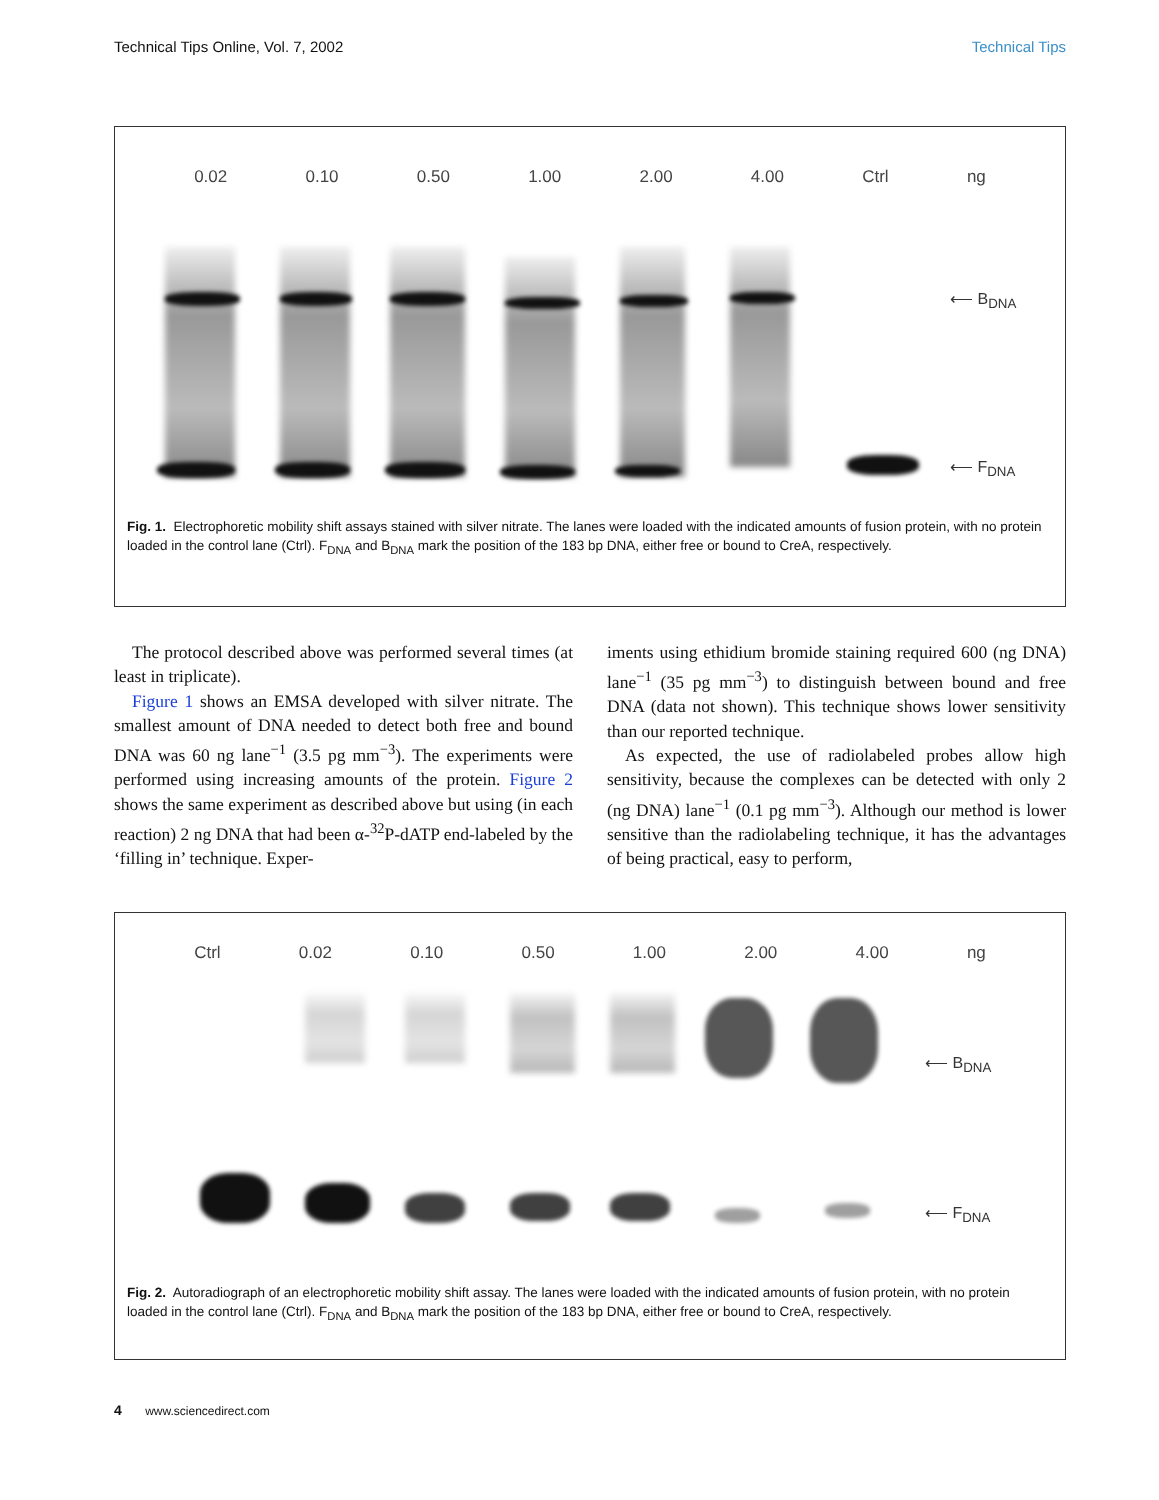Technical Tips Online, Vol. 7, 2002 Technical Tips
0.02 0.10 0.50 1.00 2.00 4.00 Ctrl ng
⟵ B<sub>DNA</sub>
⟵ F<sub>DNA</sub>
Fig. 1. Electrophoretic mobility shift assays stained with silver nitrate. The lanes were loaded with the indicated amounts of fusion protein, with no protein loaded in the control lane (Ctrl). F<sub>DNA</sub> and B<sub>DNA</sub> mark the position of the 183 bp DNA, either free or bound to CreA, respectively.
The protocol described above was performed several times (at least in triplicate).
Figure 1 shows an EMSA developed with silver nitrate. The smallest amount of DNA needed to detect both free and bound DNA was 60 ng lane<sup>−1</sup> (3.5 pg mm<sup>−3</sup>). The experiments were performed using increasing amounts of the protein. Figure 2 shows the same experiment as described above but using (in each reaction) 2 ng DNA that had been α-<sup>32</sup>P-dATP end-labeled by the ‘filling in’ technique. Exper-
iments using ethidium bromide staining required 600 (ng DNA) lane<sup>−1</sup> (35 pg mm<sup>−3</sup>) to distinguish between bound and free DNA (data not shown). This technique shows lower sensitivity than our reported technique.
As expected, the use of radiolabeled probes allow high sensitivity, because the complexes can be detected with only 2 (ng DNA) lane<sup>−1</sup> (0.1 pg mm<sup>−3</sup>). Although our method is lower sensitive than the radiolabeling technique, it has the advantages of being practical, easy to perform,
Ctrl 0.02 0.10 0.50 1.00 2.00 4.00 ng
⟵ B<sub>DNA</sub>
⟵ F<sub>DNA</sub>
Fig. 2. Autoradiograph of an electrophoretic mobility shift assay. The lanes were loaded with the indicated amounts of fusion protein, with no protein loaded in the control lane (Ctrl). F<sub>DNA</sub> and B<sub>DNA</sub> mark the position of the 183 bp DNA, either free or bound to CreA, respectively.
4 www.sciencedirect.com